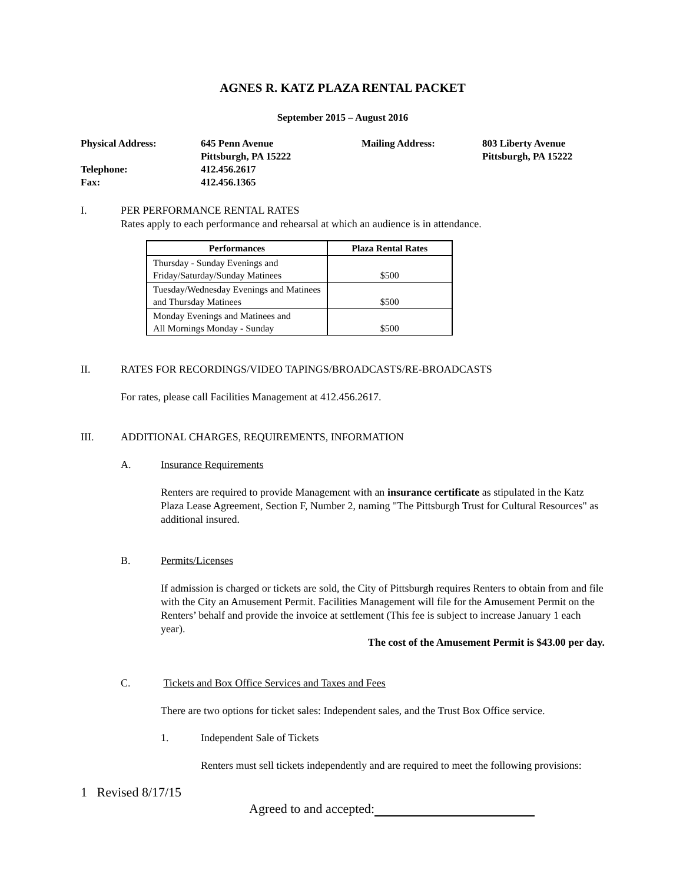AGNES R. KATZ PLAZA RENTAL PACKET
September 2015 – August 2016
| Physical Address: | 645 Penn Avenue Pittsburgh, PA 15222 | Mailing Address: | 803 Liberty Avenue Pittsburgh, PA 15222 |
| Telephone: Fax: | 412.456.2617 412.456.1365 | | |
I. PER PERFORMANCE RENTAL RATES
Rates apply to each performance and rehearsal at which an audience is in attendance.
| Performances | Plaza Rental Rates |
| --- | --- |
| Thursday - Sunday Evenings and Friday/Saturday/Sunday Matinees | $500 |
| Tuesday/Wednesday Evenings and Matinees and Thursday Matinees | $500 |
| Monday Evenings and Matinees and All Mornings Monday - Sunday | $500 |
II. RATES FOR RECORDINGS/VIDEO TAPINGS/BROADCASTS/RE-BROADCASTS
For rates, please call Facilities Management at 412.456.2617.
III. ADDITIONAL CHARGES, REQUIREMENTS, INFORMATION
A. Insurance Requirements
Renters are required to provide Management with an insurance certificate as stipulated in the Katz Plaza Lease Agreement, Section F, Number 2, naming "The Pittsburgh Trust for Cultural Resources" as additional insured.
B. Permits/Licenses
If admission is charged or tickets are sold, the City of Pittsburgh requires Renters to obtain from and file with the City an Amusement Permit. Facilities Management will file for the Amusement Permit on the Renters’ behalf and provide the invoice at settlement (This fee is subject to increase January 1 each year).
The cost of the Amusement Permit is $43.00 per day.
C. Tickets and Box Office Services and Taxes and Fees
There are two options for ticket sales: Independent sales, and the Trust Box Office service.
1. Independent Sale of Tickets
Renters must sell tickets independently and are required to meet the following provisions:
1 Revised 8/17/15
Agreed to and accepted: